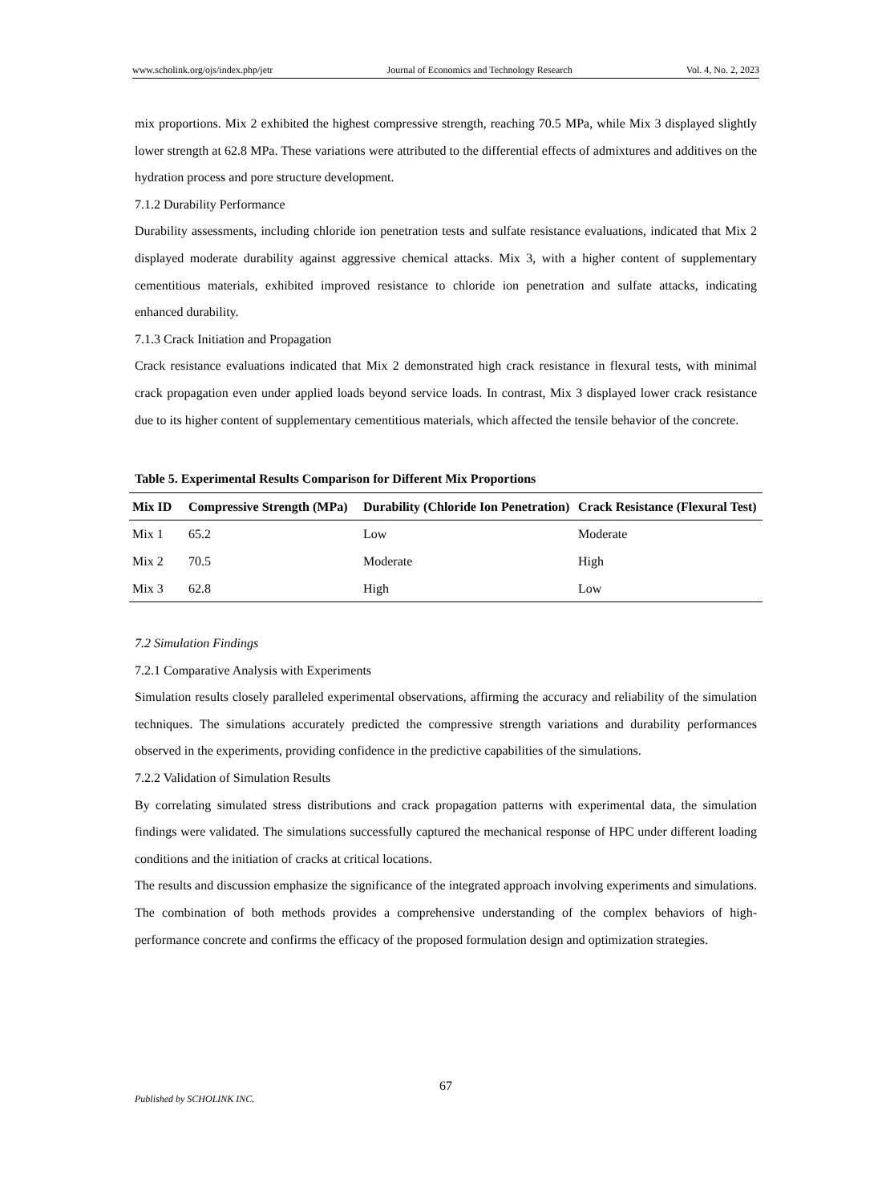www.scholink.org/ojs/index.php/jetr Journal of Economics and Technology Research Vol. 4, No. 2, 2023
mix proportions. Mix 2 exhibited the highest compressive strength, reaching 70.5 MPa, while Mix 3 displayed slightly lower strength at 62.8 MPa. These variations were attributed to the differential effects of admixtures and additives on the hydration process and pore structure development.
7.1.2 Durability Performance
Durability assessments, including chloride ion penetration tests and sulfate resistance evaluations, indicated that Mix 2 displayed moderate durability against aggressive chemical attacks. Mix 3, with a higher content of supplementary cementitious materials, exhibited improved resistance to chloride ion penetration and sulfate attacks, indicating enhanced durability.
7.1.3 Crack Initiation and Propagation
Crack resistance evaluations indicated that Mix 2 demonstrated high crack resistance in flexural tests, with minimal crack propagation even under applied loads beyond service loads. In contrast, Mix 3 displayed lower crack resistance due to its higher content of supplementary cementitious materials, which affected the tensile behavior of the concrete.
Table 5. Experimental Results Comparison for Different Mix Proportions
| Mix ID | Compressive Strength (MPa) | Durability (Chloride Ion Penetration) | Crack Resistance (Flexural Test) |
| --- | --- | --- | --- |
| Mix 1 | 65.2 | Low | Moderate |
| Mix 2 | 70.5 | Moderate | High |
| Mix 3 | 62.8 | High | Low |
7.2 Simulation Findings
7.2.1 Comparative Analysis with Experiments
Simulation results closely paralleled experimental observations, affirming the accuracy and reliability of the simulation techniques. The simulations accurately predicted the compressive strength variations and durability performances observed in the experiments, providing confidence in the predictive capabilities of the simulations.
7.2.2 Validation of Simulation Results
By correlating simulated stress distributions and crack propagation patterns with experimental data, the simulation findings were validated. The simulations successfully captured the mechanical response of HPC under different loading conditions and the initiation of cracks at critical locations.
The results and discussion emphasize the significance of the integrated approach involving experiments and simulations. The combination of both methods provides a comprehensive understanding of the complex behaviors of high-performance concrete and confirms the efficacy of the proposed formulation design and optimization strategies.
67
Published by SCHOLINK INC.